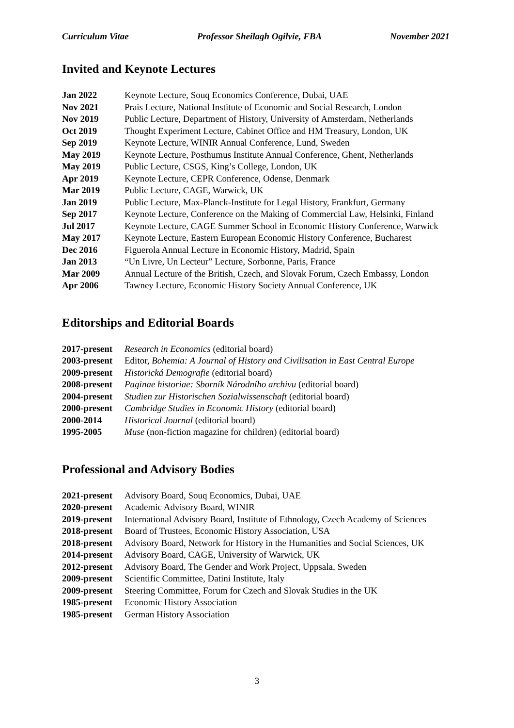Curriculum Vitae Professor Sheilagh Ogilvie, FBA November 2021
Invited and Keynote Lectures
| Jan 2022 | Keynote Lecture, Souq Economics Conference, Dubai, UAE |
| Nov 2021 | Prais Lecture, National Institute of Economic and Social Research, London |
| Nov 2019 | Public Lecture, Department of History, University of Amsterdam, Netherlands |
| Oct 2019 | Thought Experiment Lecture, Cabinet Office and HM Treasury, London, UK |
| Sep 2019 | Keynote Lecture, WINIR Annual Conference, Lund, Sweden |
| May 2019 | Keynote Lecture, Posthumus Institute Annual Conference, Ghent, Netherlands |
| May 2019 | Public Lecture, CSGS, King’s College, London, UK |
| Apr 2019 | Keynote Lecture, CEPR Conference, Odense, Denmark |
| Mar 2019 | Public Lecture, CAGE, Warwick, UK |
| Jan 2019 | Public Lecture, Max-Planck-Institute for Legal History, Frankfurt, Germany |
| Sep 2017 | Keynote Lecture, Conference on the Making of Commercial Law, Helsinki, Finland |
| Jul 2017 | Keynote Lecture, CAGE Summer School in Economic History Conference, Warwick |
| May 2017 | Keynote Lecture, Eastern European Economic History Conference, Bucharest |
| Dec 2016 | Figuerola Annual Lecture in Economic History, Madrid, Spain |
| Jan 2013 | “Un Livre, Un Lecteur” Lecture, Sorbonne, Paris, France |
| Mar 2009 | Annual Lecture of the British, Czech, and Slovak Forum, Czech Embassy, London |
| Apr 2006 | Tawney Lecture, Economic History Society Annual Conference, UK |
Editorships and Editorial Boards
| 2017-present | Research in Economics (editorial board) |
| 2003-present | Editor, Bohemia: A Journal of History and Civilisation in East Central Europe |
| 2009-present | Historická Demografie (editorial board) |
| 2008-present | Paginae historiae: Sborník Národního archivu (editorial board) |
| 2004-present | Studien zur Historischen Sozialwissenschaft (editorial board) |
| 2000-present | Cambridge Studies in Economic History (editorial board) |
| 2000-2014 | Historical Journal (editorial board) |
| 1995-2005 | Muse (non-fiction magazine for children) (editorial board) |
Professional and Advisory Bodies
| 2021-present | Advisory Board, Souq Economics, Dubai, UAE |
| 2020-present | Academic Advisory Board, WINIR |
| 2019-present | International Advisory Board, Institute of Ethnology, Czech Academy of Sciences |
| 2018-present | Board of Trustees, Economic History Association, USA |
| 2018-present | Advisory Board, Network for History in the Humanities and Social Sciences, UK |
| 2014-present | Advisory Board, CAGE, University of Warwick, UK |
| 2012-present | Advisory Board, The Gender and Work Project, Uppsala, Sweden |
| 2009-present | Scientific Committee, Datini Institute, Italy |
| 2009-present | Steering Committee, Forum for Czech and Slovak Studies in the UK |
| 1985-present | Economic History Association |
| 1985-present | German History Association |
3